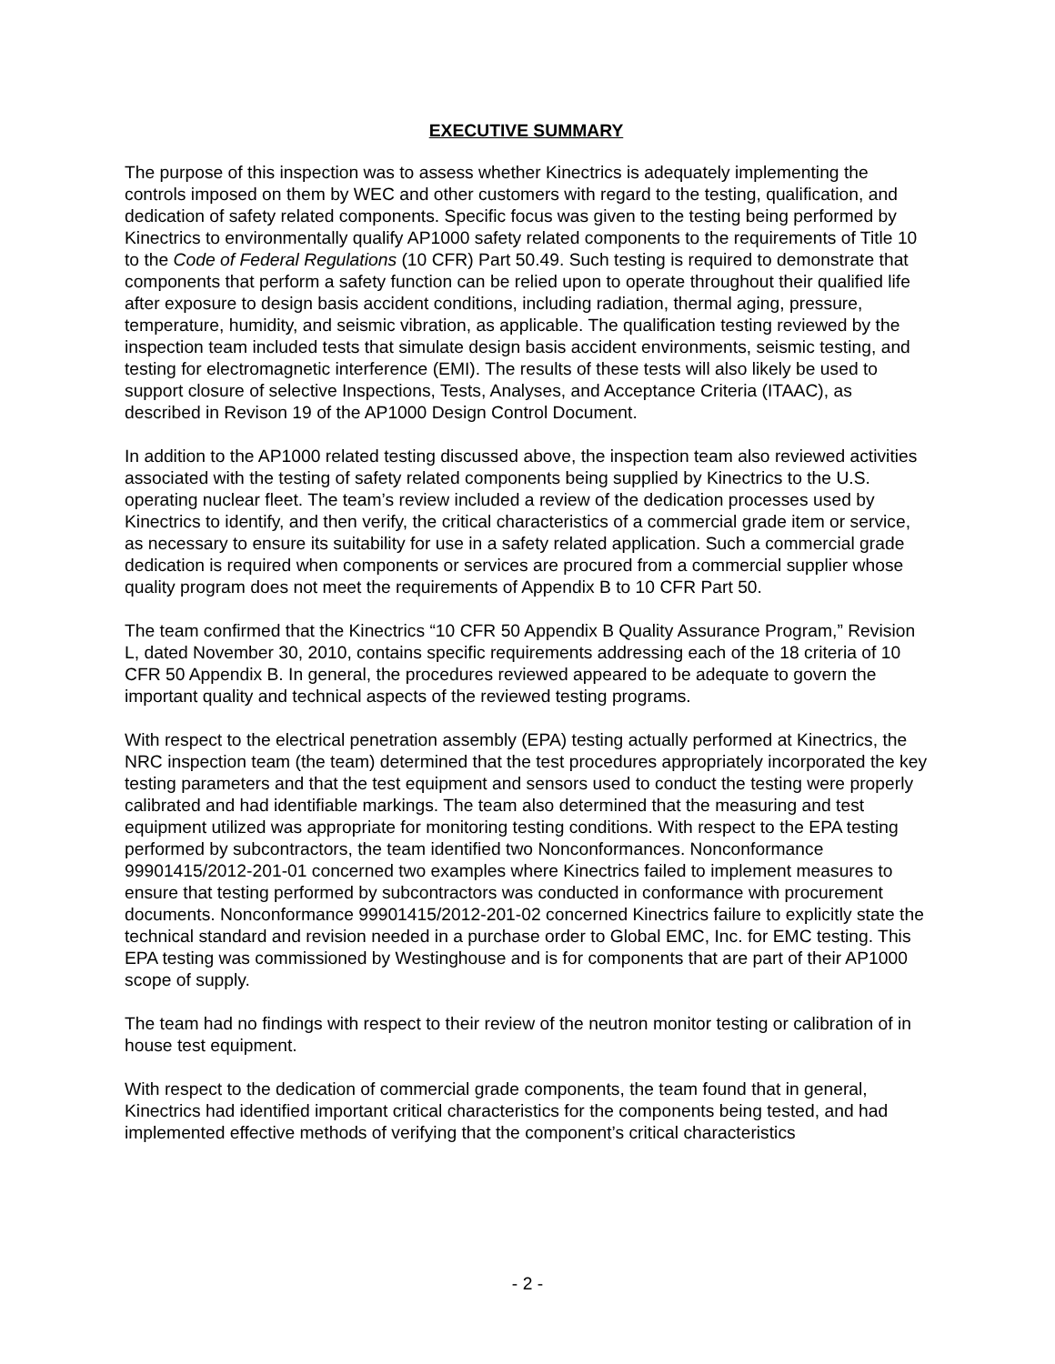EXECUTIVE SUMMARY
The purpose of this inspection was to assess whether Kinectrics is adequately implementing the controls imposed on them by WEC and other customers with regard to the testing, qualification, and dedication of safety related components. Specific focus was given to the testing being performed by Kinectrics to environmentally qualify AP1000 safety related components to the requirements of Title 10 to the Code of Federal Regulations (10 CFR) Part 50.49. Such testing is required to demonstrate that components that perform a safety function can be relied upon to operate throughout their qualified life after exposure to design basis accident conditions, including radiation, thermal aging, pressure, temperature, humidity, and seismic vibration, as applicable. The qualification testing reviewed by the inspection team included tests that simulate design basis accident environments, seismic testing, and testing for electromagnetic interference (EMI). The results of these tests will also likely be used to support closure of selective Inspections, Tests, Analyses, and Acceptance Criteria (ITAAC), as described in Revison 19 of the AP1000 Design Control Document.
In addition to the AP1000 related testing discussed above, the inspection team also reviewed activities associated with the testing of safety related components being supplied by Kinectrics to the U.S. operating nuclear fleet. The team’s review included a review of the dedication processes used by Kinectrics to identify, and then verify, the critical characteristics of a commercial grade item or service, as necessary to ensure its suitability for use in a safety related application. Such a commercial grade dedication is required when components or services are procured from a commercial supplier whose quality program does not meet the requirements of Appendix B to 10 CFR Part 50.
The team confirmed that the Kinectrics “10 CFR 50 Appendix B Quality Assurance Program,” Revision L, dated November 30, 2010, contains specific requirements addressing each of the 18 criteria of 10 CFR 50 Appendix B. In general, the procedures reviewed appeared to be adequate to govern the important quality and technical aspects of the reviewed testing programs.
With respect to the electrical penetration assembly (EPA) testing actually performed at Kinectrics, the NRC inspection team (the team) determined that the test procedures appropriately incorporated the key testing parameters and that the test equipment and sensors used to conduct the testing were properly calibrated and had identifiable markings. The team also determined that the measuring and test equipment utilized was appropriate for monitoring testing conditions. With respect to the EPA testing performed by subcontractors, the team identified two Nonconformances. Nonconformance 99901415/2012-201-01 concerned two examples where Kinectrics failed to implement measures to ensure that testing performed by subcontractors was conducted in conformance with procurement documents. Nonconformance 99901415/2012-201-02 concerned Kinectrics failure to explicitly state the technical standard and revision needed in a purchase order to Global EMC, Inc. for EMC testing. This EPA testing was commissioned by Westinghouse and is for components that are part of their AP1000 scope of supply.
The team had no findings with respect to their review of the neutron monitor testing or calibration of in house test equipment.
With respect to the dedication of commercial grade components, the team found that in general, Kinectrics had identified important critical characteristics for the components being tested, and had implemented effective methods of verifying that the component’s critical characteristics
- 2 -